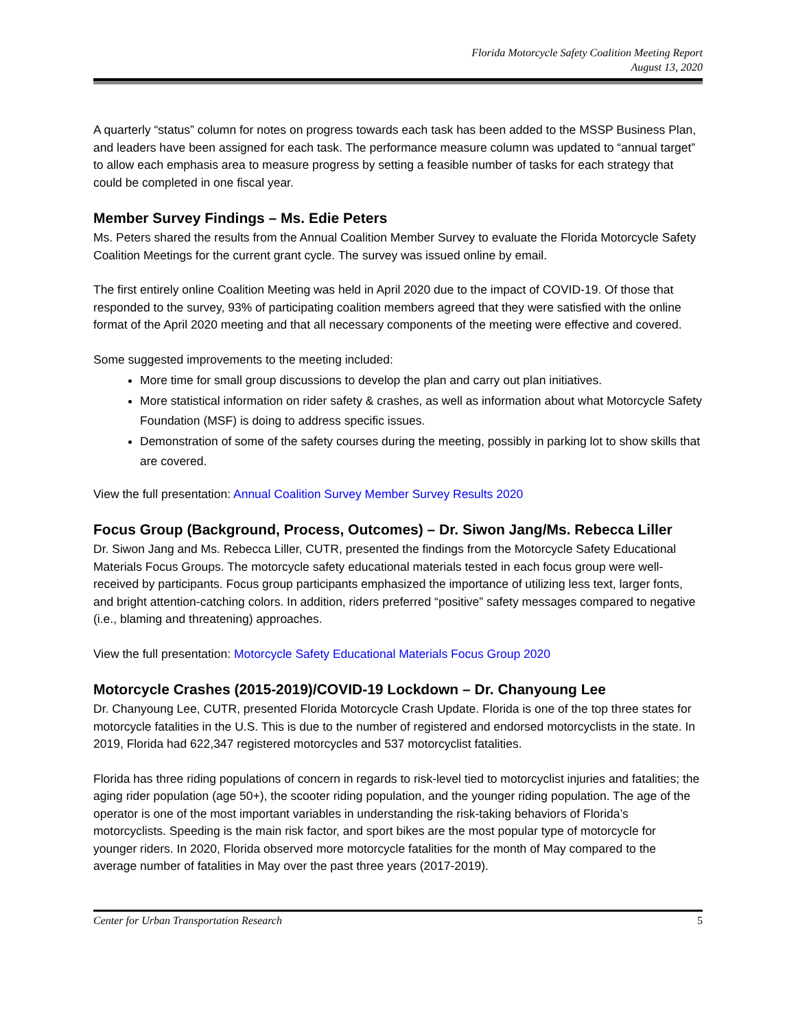Florida Motorcycle Safety Coalition Meeting Report
August 13, 2020
A quarterly “status” column for notes on progress towards each task has been added to the MSSP Business Plan, and leaders have been assigned for each task. The performance measure column was updated to “annual target” to allow each emphasis area to measure progress by setting a feasible number of tasks for each strategy that could be completed in one fiscal year.
Member Survey Findings – Ms. Edie Peters
Ms. Peters shared the results from the Annual Coalition Member Survey to evaluate the Florida Motorcycle Safety Coalition Meetings for the current grant cycle. The survey was issued online by email.
The first entirely online Coalition Meeting was held in April 2020 due to the impact of COVID-19. Of those that responded to the survey, 93% of participating coalition members agreed that they were satisfied with the online format of the April 2020 meeting and that all necessary components of the meeting were effective and covered.
Some suggested improvements to the meeting included:
More time for small group discussions to develop the plan and carry out plan initiatives.
More statistical information on rider safety & crashes, as well as information about what Motorcycle Safety Foundation (MSF) is doing to address specific issues.
Demonstration of some of the safety courses during the meeting, possibly in parking lot to show skills that are covered.
View the full presentation: Annual Coalition Survey Member Survey Results 2020
Focus Group (Background, Process, Outcomes) – Dr. Siwon Jang/Ms. Rebecca Liller
Dr. Siwon Jang and Ms. Rebecca Liller, CUTR, presented the findings from the Motorcycle Safety Educational Materials Focus Groups. The motorcycle safety educational materials tested in each focus group were well-received by participants. Focus group participants emphasized the importance of utilizing less text, larger fonts, and bright attention-catching colors. In addition, riders preferred “positive” safety messages compared to negative (i.e., blaming and threatening) approaches.
View the full presentation: Motorcycle Safety Educational Materials Focus Group 2020
Motorcycle Crashes (2015-2019)/COVID-19 Lockdown – Dr. Chanyoung Lee
Dr. Chanyoung Lee, CUTR, presented Florida Motorcycle Crash Update. Florida is one of the top three states for motorcycle fatalities in the U.S. This is due to the number of registered and endorsed motorcyclists in the state. In 2019, Florida had 622,347 registered motorcycles and 537 motorcyclist fatalities.
Florida has three riding populations of concern in regards to risk-level tied to motorcyclist injuries and fatalities; the aging rider population (age 50+), the scooter riding population, and the younger riding population. The age of the operator is one of the most important variables in understanding the risk-taking behaviors of Florida’s motorcyclists. Speeding is the main risk factor, and sport bikes are the most popular type of motorcycle for younger riders. In 2020, Florida observed more motorcycle fatalities for the month of May compared to the average number of fatalities in May over the past three years (2017-2019).
Center for Urban Transportation Research 5